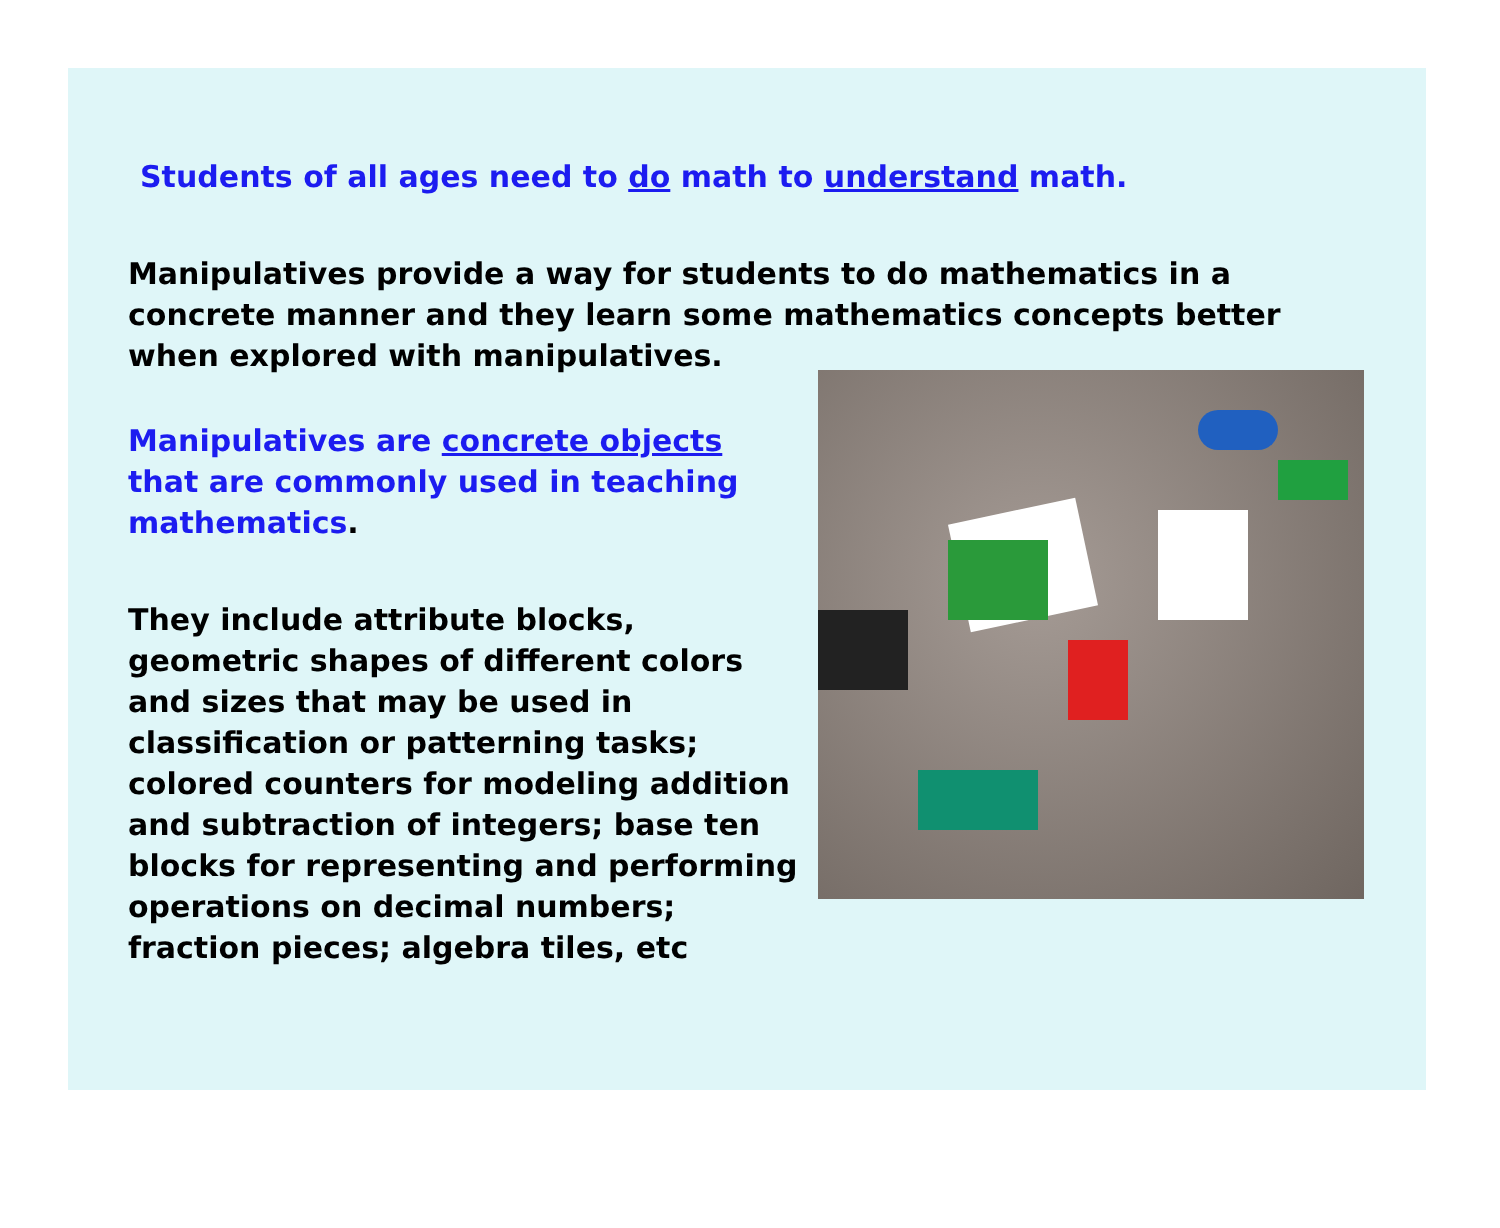Students of all ages need to do math to understand math.
Manipulatives provide a way for students to do mathematics in a
concrete manner and they learn some mathematics concepts better
when explored with manipulatives.
Manipulatives are concrete objects
that are commonly used in teaching
mathematics.
They include attribute blocks,
geometric shapes of different colors
and sizes that may be used in
classification or patterning tasks;
colored counters for modeling addition
and subtraction of integers; base ten
blocks for representing and performing
operations on decimal numbers;
fraction pieces; algebra tiles, etc